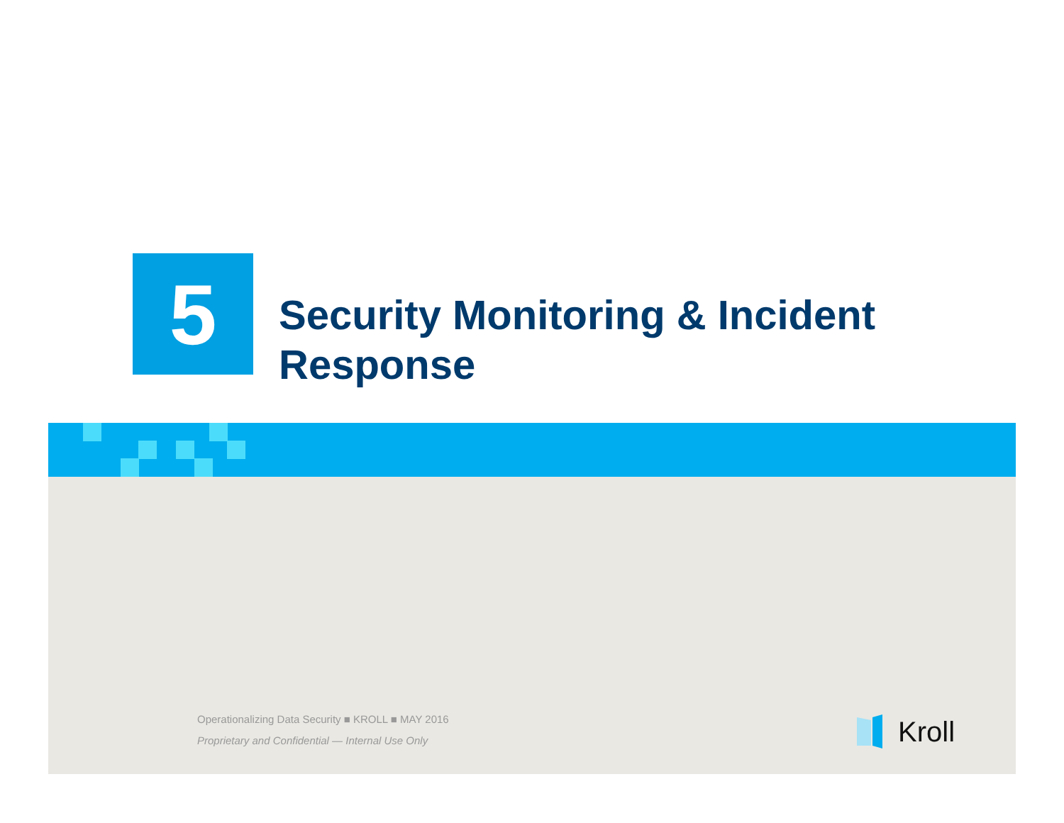5
Security Monitoring & Incident Response
Operationalizing Data Security ■ KROLL ■ MAY 2016
Proprietary and Confidential — Internal Use Only
Kroll